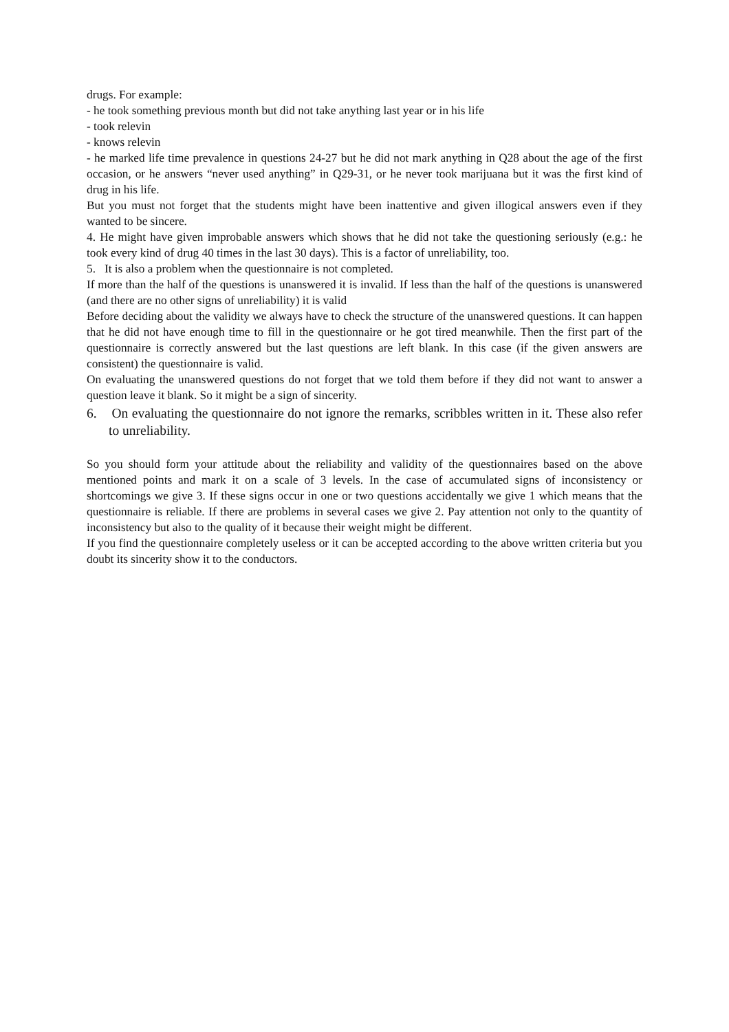drugs. For example:
- he took something previous month but did not take anything last year or in his life
- took relevin
- knows relevin
- he marked life time prevalence in questions 24-27 but he did not mark anything in Q28 about the age of the first occasion, or he answers “never used anything” in Q29-31, or he never took marijuana but it was the first kind of drug in his life.
But you must not forget that the students might have been inattentive and given illogical answers even if they wanted to be sincere.
4. He might have given improbable answers which shows that he did not take the questioning seriously (e.g.: he took every kind of drug 40 times in the last 30 days). This is a factor of unreliability, too.
5. It is also a problem when the questionnaire is not completed.
If more than the half of the questions is unanswered it is invalid. If less than the half of the questions is unanswered (and there are no other signs of unreliability) it is valid
Before deciding about the validity we always have to check the structure of the unanswered questions. It can happen that he did not have enough time to fill in the questionnaire or he got tired meanwhile. Then the first part of the questionnaire is correctly answered but the last questions are left blank. In this case (if the given answers are consistent) the questionnaire is valid.
On evaluating the unanswered questions do not forget that we told them before if they did not want to answer a question leave it blank. So it might be a sign of sincerity.
6. On evaluating the questionnaire do not ignore the remarks, scribbles written in it. These also refer to unreliability.
So you should form your attitude about the reliability and validity of the questionnaires based on the above mentioned points and mark it on a scale of 3 levels. In the case of accumulated signs of inconsistency or shortcomings we give 3. If these signs occur in one or two questions accidentally we give 1 which means that the questionnaire is reliable. If there are problems in several cases we give 2. Pay attention not only to the quantity of inconsistency but also to the quality of it because their weight might be different.
If you find the questionnaire completely useless or it can be accepted according to the above written criteria but you doubt its sincerity show it to the conductors.